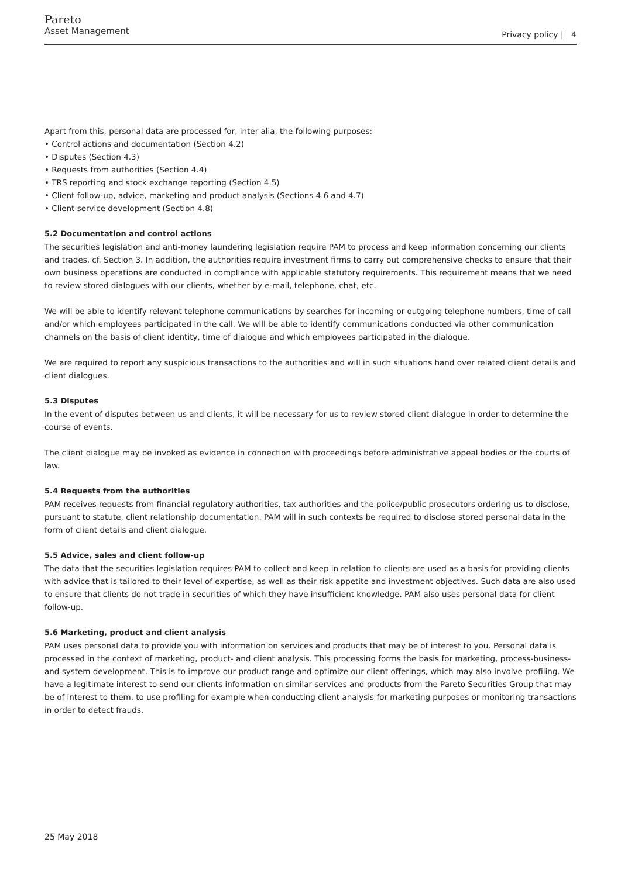Pareto
Asset Management
Privacy policy | 4
Apart from this, personal data are processed for, inter alia, the following purposes:
• Control actions and documentation (Section 4.2)
• Disputes (Section 4.3)
• Requests from authorities (Section 4.4)
• TRS reporting and stock exchange reporting (Section 4.5)
• Client follow-up, advice, marketing and product analysis (Sections 4.6 and 4.7)
• Client service development (Section 4.8)
5.2 Documentation and control actions
The securities legislation and anti-money laundering legislation require PAM to process and keep information concerning our clients and trades, cf. Section 3. In addition, the authorities require investment firms to carry out comprehensive checks to ensure that their own business operations are conducted in compliance with applicable statutory requirements. This requirement means that we need to review stored dialogues with our clients, whether by e-mail, telephone, chat, etc.
We will be able to identify relevant telephone communications by searches for incoming or outgoing telephone numbers, time of call and/or which employees participated in the call. We will be able to identify communications conducted via other communication channels on the basis of client identity, time of dialogue and which employees participated in the dialogue.
We are required to report any suspicious transactions to the authorities and will in such situations hand over related client details and client dialogues.
5.3 Disputes
In the event of disputes between us and clients, it will be necessary for us to review stored client dialogue in order to determine the course of events.
The client dialogue may be invoked as evidence in connection with proceedings before administrative appeal bodies or the courts of law.
5.4 Requests from the authorities
PAM receives requests from financial regulatory authorities, tax authorities and the police/public prosecutors ordering us to disclose, pursuant to statute, client relationship documentation. PAM will in such contexts be required to disclose stored personal data in the form of client details and client dialogue.
5.5 Advice, sales and client follow-up
The data that the securities legislation requires PAM to collect and keep in relation to clients are used as a basis for providing clients with advice that is tailored to their level of expertise, as well as their risk appetite and investment objectives. Such data are also used to ensure that clients do not trade in securities of which they have insufficient knowledge. PAM also uses personal data for client follow-up.
5.6 Marketing, product and client analysis
PAM uses personal data to provide you with information on services and products that may be of interest to you. Personal data is processed in the context of marketing, product- and client analysis. This processing forms the basis for marketing, process-business- and system development. This is to improve our product range and optimize our client offerings, which may also involve profiling. We have a legitimate interest to send our clients information on similar services and products from the Pareto Securities Group that may be of interest to them, to use profiling for example when conducting client analysis for marketing purposes or monitoring transactions in order to detect frauds.
25 May 2018